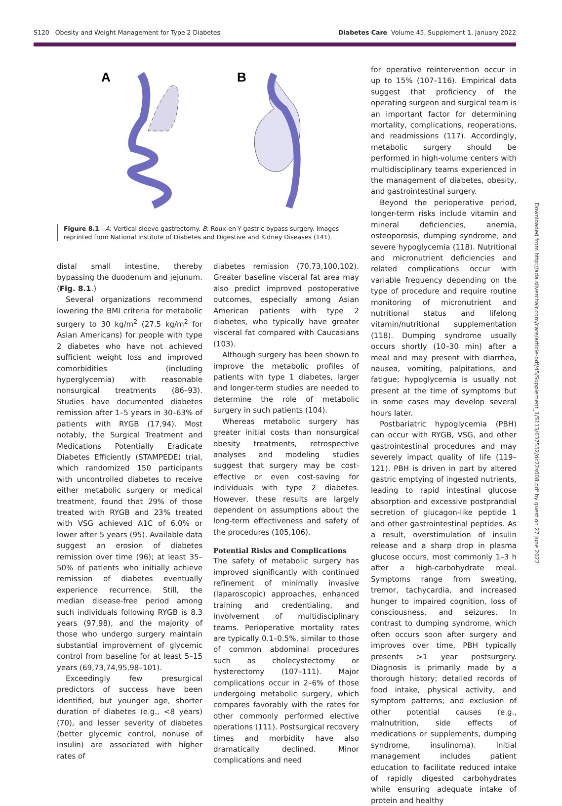S120 Obesity and Weight Management for Type 2 Diabetes Diabetes Care Volume 45, Supplement 1, January 2022
Downloaded from http://ada.silverchair.com/care/article-pdf/45/Supplement_1/S113/637552/dc22s008.pdf by guest on 27 June 2022
A
B
Figure 8.1—A: Vertical sleeve gastrectomy. B: Roux-en-Y gastric bypass surgery. Images reprinted from National Institute of Diabetes and Digestive and Kidney Diseases (141).
distal small intestine, thereby bypassing the duodenum and jejunum. (Fig. 8.1.)
Several organizations recommend lowering the BMI criteria for metabolic surgery to 30 kg/m<sup>2</sup> (27.5 kg/m<sup>2</sup> for Asian Americans) for people with type 2 diabetes who have not achieved sufficient weight loss and improved comorbidities (including hyperglycemia) with reasonable nonsurgical treatments (86–93). Studies have documented diabetes remission after 1–5 years in 30–63% of patients with RYGB (17,94). Most notably, the Surgical Treatment and Medications Potentially Eradicate Diabetes Efficiently (STAMPEDE) trial, which randomized 150 participants with uncontrolled diabetes to receive either metabolic surgery or medical treatment, found that 29% of those treated with RYGB and 23% treated with VSG achieved A1C of 6.0% or lower after 5 years (95). Available data suggest an erosion of diabetes remission over time (96); at least 35–50% of patients who initially achieve remission of diabetes eventually experience recurrence. Still, the median disease-free period among such individuals following RYGB is 8.3 years (97,98), and the majority of those who undergo surgery maintain substantial improvement of glycemic control from baseline for at least 5–15 years (69,73,74,95,98–101).
Exceedingly few presurgical predictors of success have been identified, but younger age, shorter duration of diabetes (e.g., <8 years) (70), and lesser severity of diabetes (better glycemic control, nonuse of insulin) are associated with higher rates of
diabetes remission (70,73,100,102). Greater baseline visceral fat area may also predict improved postoperative outcomes, especially among Asian American patients with type 2 diabetes, who typically have greater visceral fat compared with Caucasians (103).
Although surgery has been shown to improve the metabolic profiles of patients with type 1 diabetes, larger and longer-term studies are needed to determine the role of metabolic surgery in such patients (104).
Whereas metabolic surgery has greater initial costs than nonsurgical obesity treatments, retrospective analyses and modeling studies suggest that surgery may be cost-effective or even cost-saving for individuals with type 2 diabetes. However, these results are largely dependent on assumptions about the long-term effectiveness and safety of the procedures (105,106).
Potential Risks and Complications
The safety of metabolic surgery has improved significantly with continued refinement of minimally invasive (laparoscopic) approaches, enhanced training and credentialing, and involvement of multidisciplinary teams. Perioperative mortality rates are typically 0.1–0.5%, similar to those of common abdominal procedures such as cholecystectomy or hysterectomy (107–111). Major complications occur in 2–6% of those undergoing metabolic surgery, which compares favorably with the rates for other commonly performed elective operations (111). Postsurgical recovery times and morbidity have also dramatically declined. Minor complications and need
for operative reintervention occur in up to 15% (107–116). Empirical data suggest that proficiency of the operating surgeon and surgical team is an important factor for determining mortality, complications, reoperations, and readmissions (117). Accordingly, metabolic surgery should be performed in high-volume centers with multidisciplinary teams experienced in the management of diabetes, obesity, and gastrointestinal surgery.
Beyond the perioperative period, longer-term risks include vitamin and mineral deficiencies, anemia, osteoporosis, dumping syndrome, and severe hypoglycemia (118). Nutritional and micronutrient deficiencies and related complications occur with variable frequency depending on the type of procedure and require routine monitoring of micronutrient and nutritional status and lifelong vitamin/nutritional supplementation (118). Dumping syndrome usually occurs shortly (10–30 min) after a meal and may present with diarrhea, nausea, vomiting, palpitations, and fatigue; hypoglycemia is usually not present at the time of symptoms but in some cases may develop several hours later.
Postbariatric hypoglycemia (PBH) can occur with RYGB, VSG, and other gastrointestinal procedures and may severely impact quality of life (119–121). PBH is driven in part by altered gastric emptying of ingested nutrients, leading to rapid intestinal glucose absorption and excessive postprandial secretion of glucagon-like peptide 1 and other gastrointestinal peptides. As a result, overstimulation of insulin release and a sharp drop in plasma glucose occurs, most commonly 1–3 h after a high-carbohydrate meal. Symptoms range from sweating, tremor, tachycardia, and increased hunger to impaired cognition, loss of consciousness, and seizures. In contrast to dumping syndrome, which often occurs soon after surgery and improves over time, PBH typically presents >1 year postsurgery. Diagnosis is primarily made by a thorough history; detailed records of food intake, physical activity, and symptom patterns; and exclusion of other potential causes (e.g., malnutrition, side effects of medications or supplements, dumping syndrome, insulinoma). Initial management includes patient education to facilitate reduced intake of rapidly digested carbohydrates while ensuring adequate intake of protein and healthy